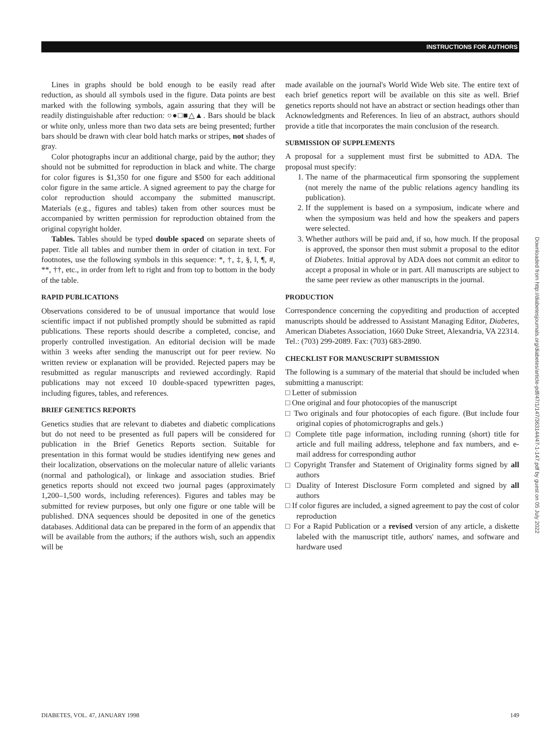INSTRUCTIONS FOR AUTHORS
Lines in graphs should be bold enough to be easily read after reduction, as should all symbols used in the figure. Data points are best marked with the following symbols, again assuring that they will be readily distinguishable after reduction: ○●□■△▲. Bars should be black or white only, unless more than two data sets are being presented; further bars should be drawn with clear bold hatch marks or stripes, not shades of gray.
Color photographs incur an additional charge, paid by the author; they should not be submitted for reproduction in black and white. The charge for color figures is $1,350 for one figure and $500 for each additional color figure in the same article. A signed agreement to pay the charge for color reproduction should accompany the submitted manuscript. Materials (e.g., figures and tables) taken from other sources must be accompanied by written permission for reproduction obtained from the original copyright holder.
Tables. Tables should be typed double spaced on separate sheets of paper. Title all tables and number them in order of citation in text. For footnotes, use the following symbols in this sequence: *, †, ‡, §, ‖, ¶, #, **, ††, etc., in order from left to right and from top to bottom in the body of the table.
RAPID PUBLICATIONS
Observations considered to be of unusual importance that would lose scientific impact if not published promptly should be submitted as rapid publications. These reports should describe a completed, concise, and properly controlled investigation. An editorial decision will be made within 3 weeks after sending the manuscript out for peer review. No written review or explanation will be provided. Rejected papers may be resubmitted as regular manuscripts and reviewed accordingly. Rapid publications may not exceed 10 double-spaced typewritten pages, including figures, tables, and references.
BRIEF GENETICS REPORTS
Genetics studies that are relevant to diabetes and diabetic complications but do not need to be presented as full papers will be considered for publication in the Brief Genetics Reports section. Suitable for presentation in this format would be studies identifying new genes and their localization, observations on the molecular nature of allelic variants (normal and pathological), or linkage and association studies. Brief genetics reports should not exceed two journal pages (approximately 1,200–1,500 words, including references). Figures and tables may be submitted for review purposes, but only one figure or one table will be published. DNA sequences should be deposited in one of the genetics databases. Additional data can be prepared in the form of an appendix that will be available from the authors; if the authors wish, such an appendix will be
made available on the journal's World Wide Web site. The entire text of each brief genetics report will be available on this site as well. Brief genetics reports should not have an abstract or section headings other than Acknowledgments and References. In lieu of an abstract, authors should provide a title that incorporates the main conclusion of the research.
SUBMISSION OF SUPPLEMENTS
A proposal for a supplement must first be submitted to ADA. The proposal must specify:
1. The name of the pharmaceutical firm sponsoring the supplement (not merely the name of the public relations agency handling its publication).
2. If the supplement is based on a symposium, indicate where and when the symposium was held and how the speakers and papers were selected.
3. Whether authors will be paid and, if so, how much. If the proposal is approved, the sponsor then must submit a proposal to the editor of Diabetes. Initial approval by ADA does not commit an editor to accept a proposal in whole or in part. All manuscripts are subject to the same peer review as other manuscripts in the journal.
PRODUCTION
Correspondence concerning the copyediting and production of accepted manuscripts should be addressed to Assistant Managing Editor, Diabetes, American Diabetes Association, 1660 Duke Street, Alexandria, VA 22314. Tel.: (703) 299-2089. Fax: (703) 683-2890.
CHECKLIST FOR MANUSCRIPT SUBMISSION
The following is a summary of the material that should be included when submitting a manuscript:
□ Letter of submission
□ One original and four photocopies of the manuscript
□ Two originals and four photocopies of each figure. (But include four original copies of photomicrographs and gels.)
□ Complete title page information, including running (short) title for article and full mailing address, telephone and fax numbers, and e-mail address for corresponding author
□ Copyright Transfer and Statement of Originality forms signed by all authors
□ Duality of Interest Disclosure Form completed and signed by all authors
□ If color figures are included, a signed agreement to pay the cost of color reproduction
□ For a Rapid Publication or a revised version of any article, a diskette labeled with the manuscript title, authors' names, and software and hardware used
Downloaded from http://diabetesjournals.org/diabetes/article-pdf/47/1/147/363144/47-1-147.pdf by guest on 05 July 2022
DIABETES, VOL. 47, JANUARY 1998 149